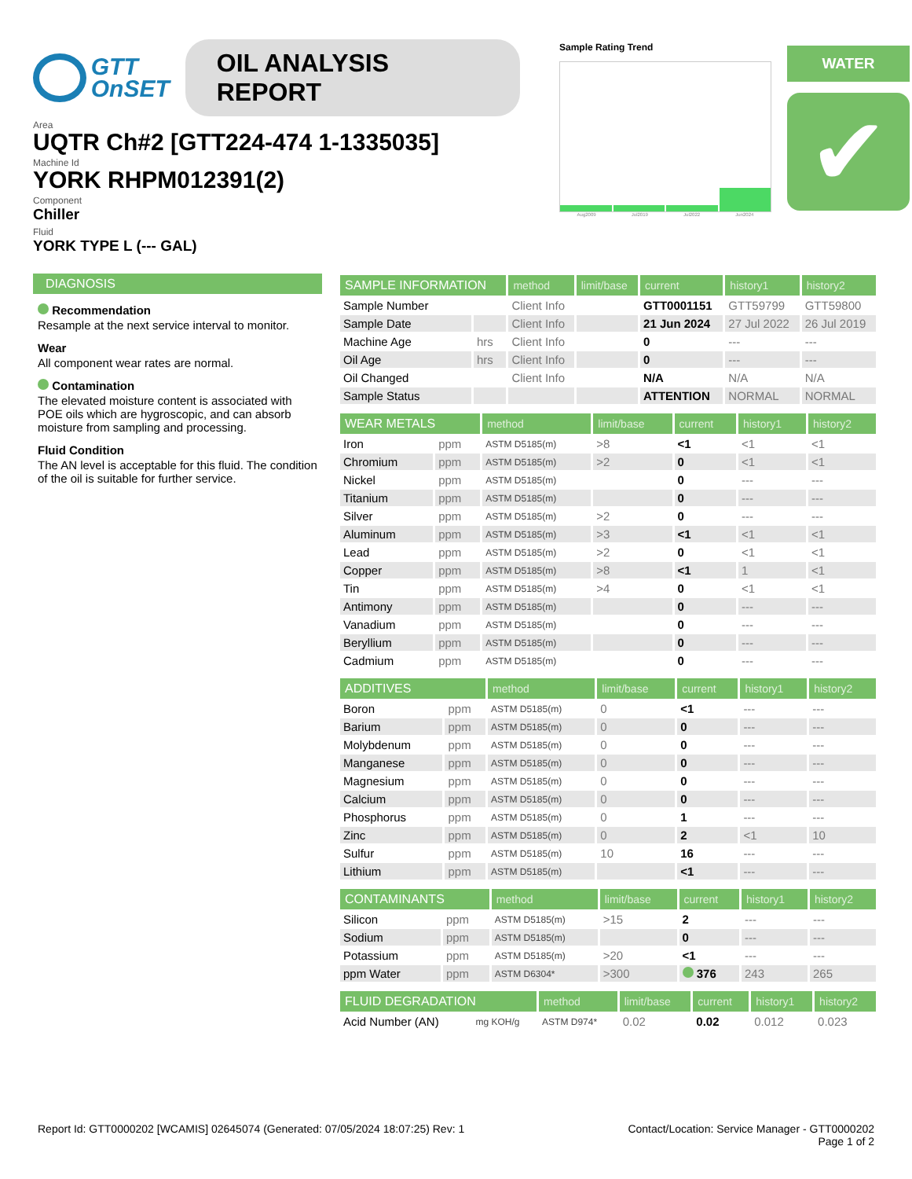GTT
OnSET
OIL ANALYSIS REPORT
Area
UQTR Ch#2 [GTT224-474 1-1335035]
Machine Id
YORK RHPM012391(2)
Component
Chiller
Fluid
YORK TYPE L (--- GAL)
Sample Rating Trend
Aug2009 Jul2019 Jul2022 Jun2024
WATER
✔
DIAGNOSIS
Recommendation
Resample at the next service interval to monitor.
Wear
All component wear rates are normal.
Contamination
The elevated moisture content is associated with POE oils which are hygroscopic, and can absorb moisture from sampling and processing.
Fluid Condition
The AN level is acceptable for this fluid. The condition of the oil is suitable for further service.
| SAMPLE INFORMATION | | method | limit/base | current | history1 | history2 |
| --- | --- | --- | --- | --- | --- | --- |
| Sample Number | | Client Info | | GTT0001151 | GTT59799 | GTT59800 |
| Sample Date | | Client Info | | 21 Jun 2024 | 27 Jul 2022 | 26 Jul 2019 |
| Machine Age | hrs | Client Info | | 0 | --- | --- |
| Oil Age | hrs | Client Info | | 0 | --- | --- |
| Oil Changed | | Client Info | | N/A | N/A | N/A |
| Sample Status | | | | ATTENTION | NORMAL | NORMAL |
| WEAR METALS | | method | limit/base | current | history1 | history2 |
| --- | --- | --- | --- | --- | --- | --- |
| Iron | ppm | ASTM D5185(m) | >8 | <1 | <1 | <1 |
| Chromium | ppm | ASTM D5185(m) | >2 | 0 | <1 | <1 |
| Nickel | ppm | ASTM D5185(m) | | 0 | --- | --- |
| Titanium | ppm | ASTM D5185(m) | | 0 | --- | --- |
| Silver | ppm | ASTM D5185(m) | >2 | 0 | --- | --- |
| Aluminum | ppm | ASTM D5185(m) | >3 | <1 | <1 | <1 |
| Lead | ppm | ASTM D5185(m) | >2 | 0 | <1 | <1 |
| Copper | ppm | ASTM D5185(m) | >8 | <1 | 1 | <1 |
| Tin | ppm | ASTM D5185(m) | >4 | 0 | <1 | <1 |
| Antimony | ppm | ASTM D5185(m) | | 0 | --- | --- |
| Vanadium | ppm | ASTM D5185(m) | | 0 | --- | --- |
| Beryllium | ppm | ASTM D5185(m) | | 0 | --- | --- |
| Cadmium | ppm | ASTM D5185(m) | | 0 | --- | --- |
| ADDITIVES | | method | limit/base | current | history1 | history2 |
| --- | --- | --- | --- | --- | --- | --- |
| Boron | ppm | ASTM D5185(m) | 0 | <1 | --- | --- |
| Barium | ppm | ASTM D5185(m) | 0 | 0 | --- | --- |
| Molybdenum | ppm | ASTM D5185(m) | 0 | 0 | --- | --- |
| Manganese | ppm | ASTM D5185(m) | 0 | 0 | --- | --- |
| Magnesium | ppm | ASTM D5185(m) | 0 | 0 | --- | --- |
| Calcium | ppm | ASTM D5185(m) | 0 | 0 | --- | --- |
| Phosphorus | ppm | ASTM D5185(m) | 0 | 1 | --- | --- |
| Zinc | ppm | ASTM D5185(m) | 0 | 2 | <1 | 10 |
| Sulfur | ppm | ASTM D5185(m) | 10 | 16 | --- | --- |
| Lithium | ppm | ASTM D5185(m) | | <1 | --- | --- |
| CONTAMINANTS | | method | limit/base | current | history1 | history2 |
| --- | --- | --- | --- | --- | --- | --- |
| Silicon | ppm | ASTM D5185(m) | >15 | 2 | --- | --- |
| Sodium | ppm | ASTM D5185(m) | | 0 | --- | --- |
| Potassium | ppm | ASTM D5185(m) | >20 | <1 | --- | --- |
| ppm Water | ppm | ASTM D6304* | >300 | 376 | 243 | 265 |
| FLUID DEGRADATION | | method | limit/base | current | history1 | history2 |
| --- | --- | --- | --- | --- | --- | --- |
| Acid Number (AN) | mg KOH/g | ASTM D974* | 0.02 | 0.02 | 0.012 | 0.023 |
Report Id: GTT0000202 [WCAMIS] 02645074 (Generated: 07/05/2024 18:07:25) Rev: 1 Contact/Location: Service Manager - GTT0000202
Page 1 of 2